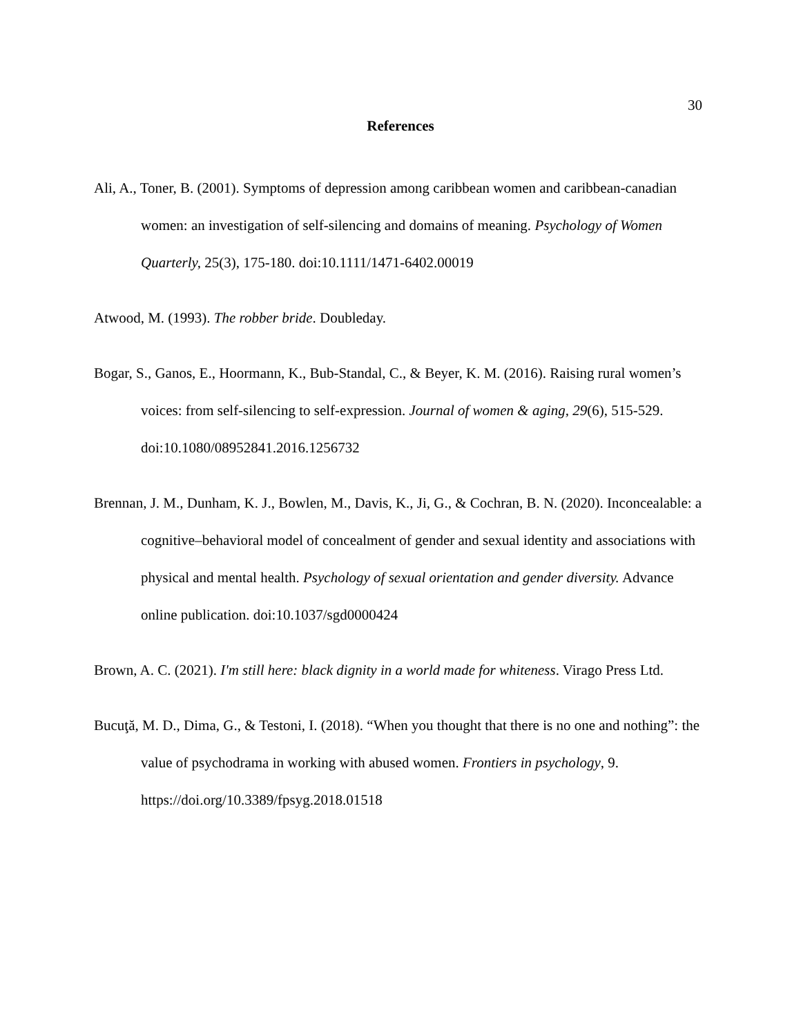30
References
Ali, A., Toner, B. (2001). Symptoms of depression among caribbean women and caribbean-canadian women: an investigation of self-silencing and domains of meaning. Psychology of Women Quarterly, 25(3), 175-180. doi:10.1111/1471-6402.00019
Atwood, M. (1993). The robber bride. Doubleday.
Bogar, S., Ganos, E., Hoormann, K., Bub-Standal, C., & Beyer, K. M. (2016). Raising rural women’s voices: from self-silencing to self-expression. Journal of women & aging, 29(6), 515-529. doi:10.1080/08952841.2016.1256732
Brennan, J. M., Dunham, K. J., Bowlen, M., Davis, K., Ji, G., & Cochran, B. N. (2020). Inconcealable: a cognitive–behavioral model of concealment of gender and sexual identity and associations with physical and mental health. Psychology of sexual orientation and gender diversity. Advance online publication. doi:10.1037/sgd0000424
Brown, A. C. (2021). I'm still here: black dignity in a world made for whiteness. Virago Press Ltd.
Bucuţă, M. D., Dima, G., & Testoni, I. (2018). “When you thought that there is no one and nothing”: the value of psychodrama in working with abused women. Frontiers in psychology, 9. https://doi.org/10.3389/fpsyg.2018.01518